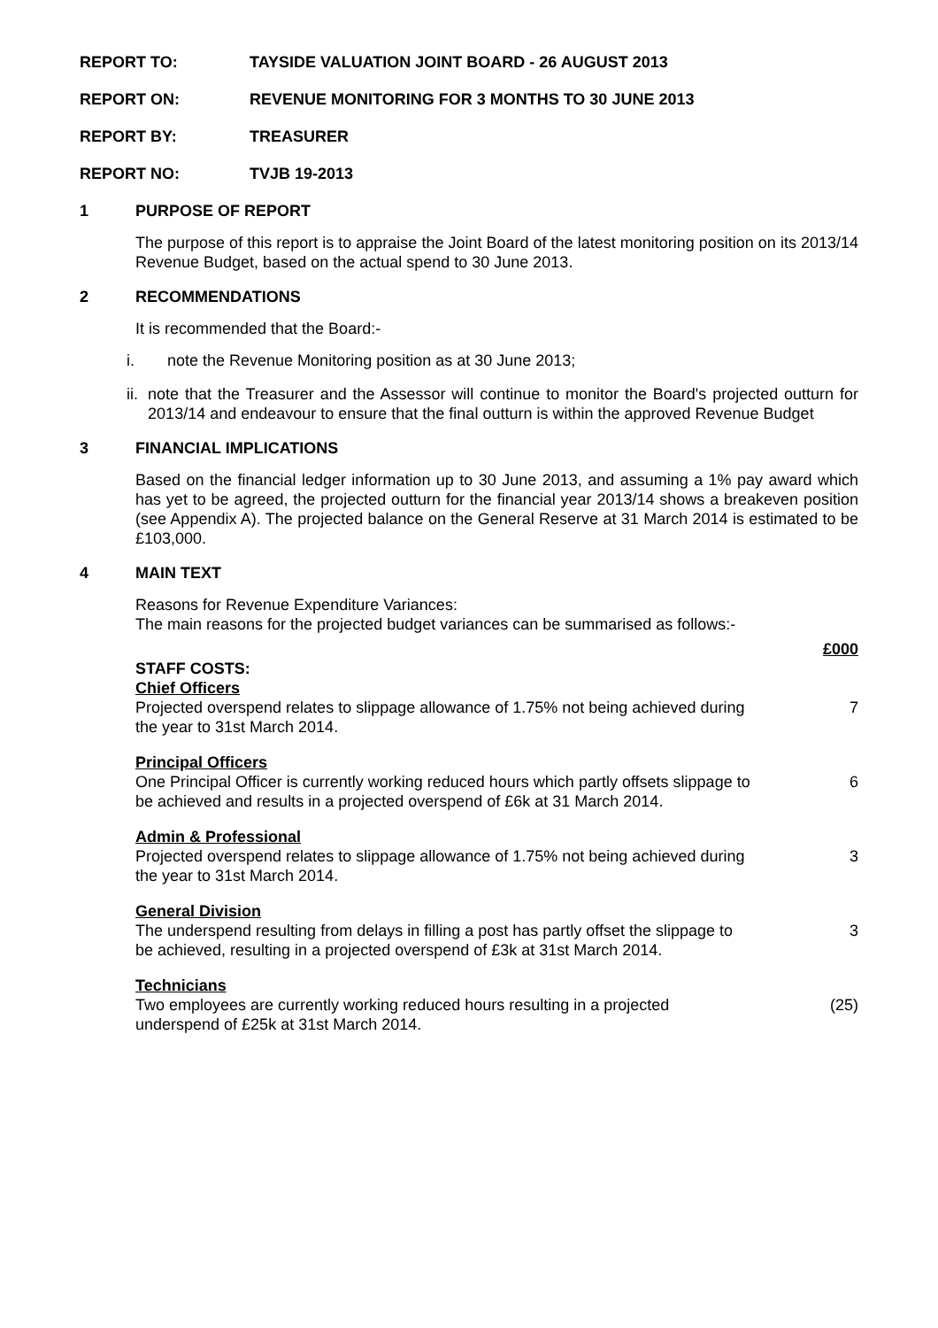REPORT TO: TAYSIDE VALUATION JOINT BOARD - 26 AUGUST 2013
REPORT ON: REVENUE MONITORING FOR 3 MONTHS TO 30 JUNE 2013
REPORT BY: TREASURER
REPORT NO: TVJB 19-2013
1 PURPOSE OF REPORT
The purpose of this report is to appraise the Joint Board of the latest monitoring position on its 2013/14 Revenue Budget, based on the actual spend to 30 June 2013.
2 RECOMMENDATIONS
It is recommended that the Board:-
i. note the Revenue Monitoring position as at 30 June 2013;
ii. note that the Treasurer and the Assessor will continue to monitor the Board's projected outturn for 2013/14 and endeavour to ensure that the final outturn is within the approved Revenue Budget
3 FINANCIAL IMPLICATIONS
Based on the financial ledger information up to 30 June 2013, and assuming a 1% pay award which has yet to be agreed, the projected outturn for the financial year 2013/14 shows a breakeven position (see Appendix A). The projected balance on the General Reserve at 31 March 2014 is estimated to be £103,000.
4 MAIN TEXT
Reasons for Revenue Expenditure Variances:
The main reasons for the projected budget variances can be summarised as follows:-
£000
STAFF COSTS:
Chief Officers
Projected overspend relates to slippage allowance of 1.75% not being achieved during the year to 31st March 2014. 7
Principal Officers
One Principal Officer is currently working reduced hours which partly offsets slippage to be achieved and results in a projected overspend of £6k at 31 March 2014. 6
Admin & Professional
Projected overspend relates to slippage allowance of 1.75% not being achieved during the year to 31st March 2014. 3
General Division
The underspend resulting from delays in filling a post has partly offset the slippage to be achieved, resulting in a projected overspend of £3k at 31st March 2014. 3
Technicians
Two employees are currently working reduced hours resulting in a projected underspend of £25k at 31st March 2014. (25)